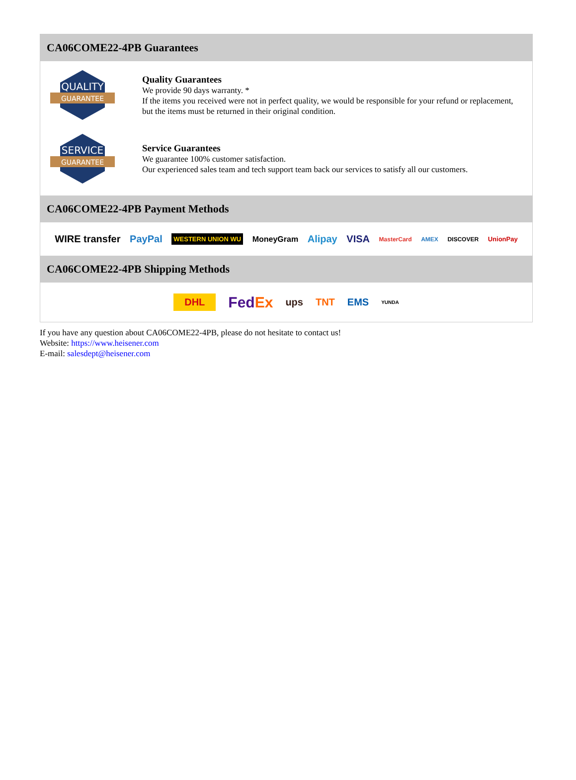CA06COME22-4PB Guarantees
QUALITY
GUARANTEE
Quality Guarantees
We provide 90 days warranty. *
If the items you received were not in perfect quality, we would be responsible for your refund or replacement, but the items must be returned in their original condition.
SERVICE
GUARANTEE
Service Guarantees
We guarantee 100% customer satisfaction.
Our experienced sales team and tech support team back our services to satisfy all our customers.
CA06COME22-4PB Payment Methods
WIRE transfer PayPal WESTERN UNION WU MoneyGram Alipay VISA MasterCard AMEX DISCOVER UnionPay
CA06COME22-4PB Shipping Methods
DHL FedEx ups TNT EMS YUNDA
If you have any question about CA06COME22-4PB, please do not hesitate to contact us!
Website: https://www.heisener.com
E-mail: salesdept@heisener.com